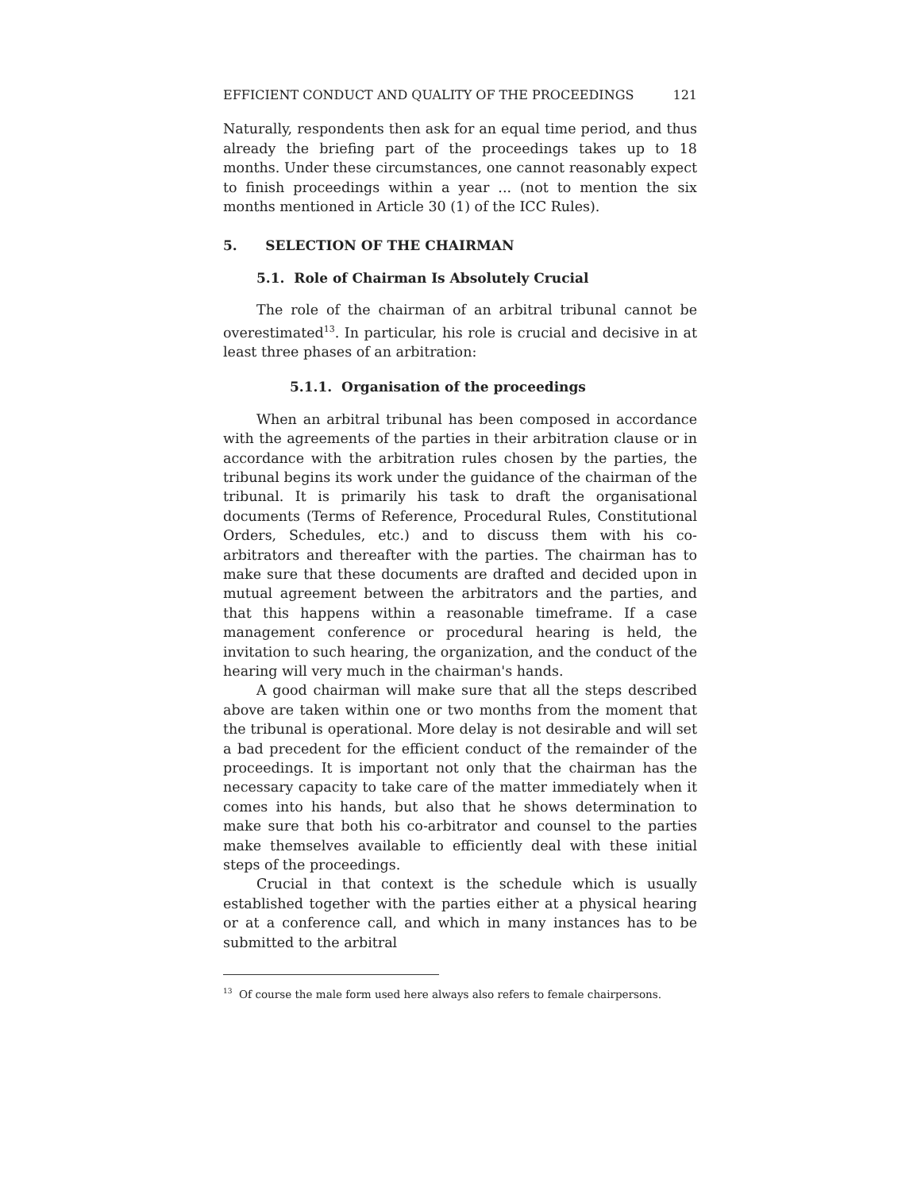EFFICIENT CONDUCT AND QUALITY OF THE PROCEEDINGS 121
Naturally, respondents then ask for an equal time period, and thus already the briefing part of the proceedings takes up to 18 months. Under these circumstances, one cannot reasonably expect to finish proceedings within a year ... (not to mention the six months mentioned in Article 30 (1) of the ICC Rules).
5. SELECTION OF THE CHAIRMAN
5.1. Role of Chairman Is Absolutely Crucial
The role of the chairman of an arbitral tribunal cannot be overestimated<sup>13</sup>. In particular, his role is crucial and decisive in at least three phases of an arbitration:
5.1.1. Organisation of the proceedings
When an arbitral tribunal has been composed in accordance with the agreements of the parties in their arbitration clause or in accordance with the arbitration rules chosen by the parties, the tribunal begins its work under the guidance of the chairman of the tribunal. It is primarily his task to draft the organisational documents (Terms of Reference, Procedural Rules, Constitutional Orders, Schedules, etc.) and to discuss them with his co-arbitrators and thereafter with the parties. The chairman has to make sure that these documents are drafted and decided upon in mutual agreement between the arbitrators and the parties, and that this happens within a reasonable timeframe. If a case management conference or procedural hearing is held, the invitation to such hearing, the organization, and the conduct of the hearing will very much in the chairman's hands.
A good chairman will make sure that all the steps described above are taken within one or two months from the moment that the tribunal is operational. More delay is not desirable and will set a bad precedent for the efficient conduct of the remainder of the proceedings. It is important not only that the chairman has the necessary capacity to take care of the matter immediately when it comes into his hands, but also that he shows determination to make sure that both his co-arbitrator and counsel to the parties make themselves available to efficiently deal with these initial steps of the proceedings.
Crucial in that context is the schedule which is usually established together with the parties either at a physical hearing or at a conference call, and which in many instances has to be submitted to the arbitral
<sup>13</sup> Of course the male form used here always also refers to female chairpersons.